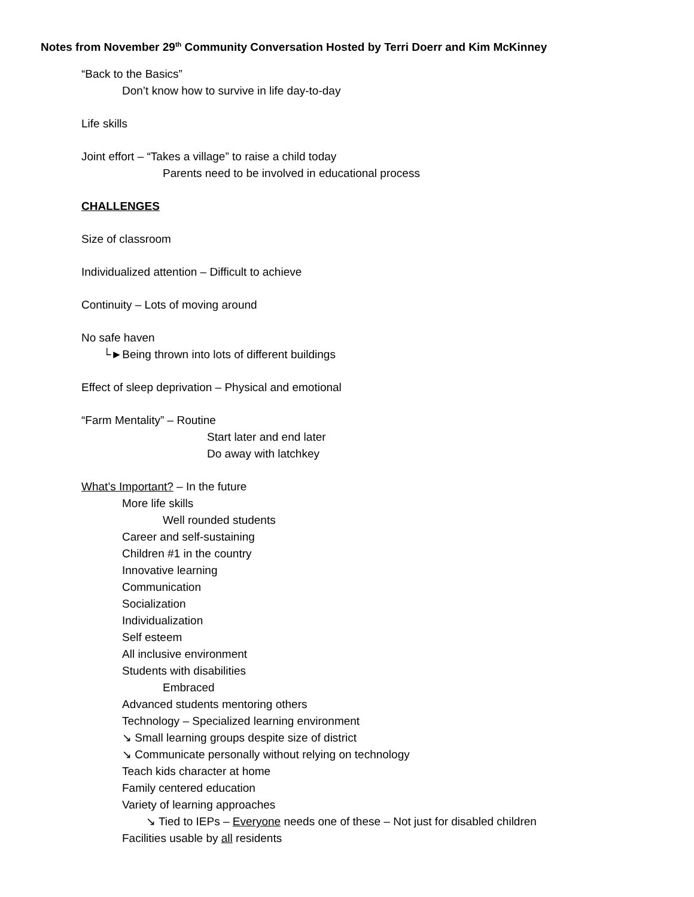Notes from November 29<sup>th</sup> Community Conversation Hosted by Terri Doerr and Kim McKinney
“Back to the Basics”
Don’t know how to survive in life day-to-day
Life skills
Joint effort – “Takes a village” to raise a child today
Parents need to be involved in educational process
CHALLENGES
Size of classroom
Individualized attention – Difficult to achieve
Continuity – Lots of moving around
No safe haven
└►Being thrown into lots of different buildings
Effect of sleep deprivation – Physical and emotional
“Farm Mentality” – Routine
Start later and end later
Do away with latchkey
What’s Important? – In the future
More life skills
Well rounded students
Career and self-sustaining
Children #1 in the country
Innovative learning
Communication
Socialization
Individualization
Self esteem
All inclusive environment
Students with disabilities
Embraced
Advanced students mentoring others
Technology – Specialized learning environment
↘ Small learning groups despite size of district
↘ Communicate personally without relying on technology
Teach kids character at home
Family centered education
Variety of learning approaches
↘ Tied to IEPs – Everyone needs one of these – Not just for disabled children
Facilities usable by all residents